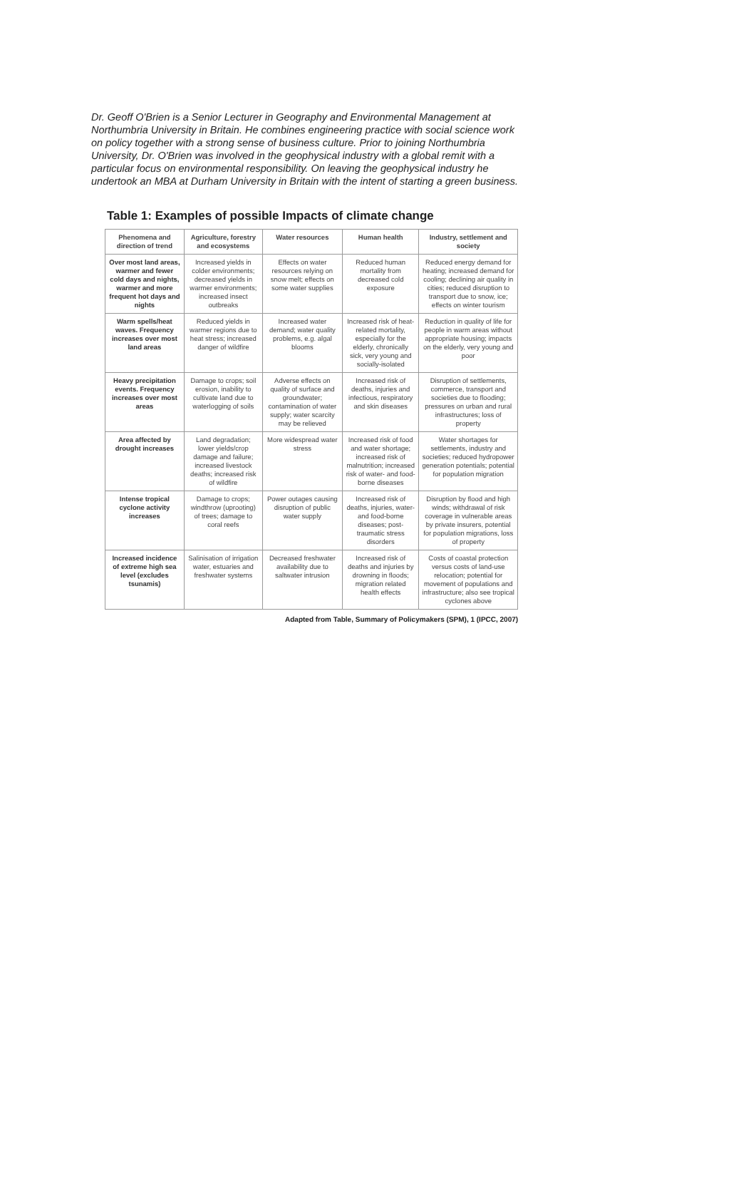Dr. Geoff O'Brien is a Senior Lecturer in Geography and Environmental Management at Northumbria University in Britain. He combines engineering practice with social science work on policy together with a strong sense of business culture. Prior to joining Northumbria University, Dr. O'Brien was involved in the geophysical industry with a global remit with a particular focus on environmental responsibility. On leaving the geophysical industry he undertook an MBA at Durham University in Britain with the intent of starting a green business.
Table 1: Examples of possible Impacts of climate change
| Phenomena and direction of trend | Agriculture, forestry and ecosystems | Water resources | Human health | Industry, settlement and society |
| --- | --- | --- | --- | --- |
| Over most land areas, warmer and fewer cold days and nights, warmer and more frequent hot days and nights | Increased yields in colder environments; decreased yields in warmer environments; increased insect outbreaks | Effects on water resources relying on snow melt; effects on some water supplies | Reduced human mortality from decreased cold exposure | Reduced energy demand for heating; increased demand for cooling; declining air quality in cities; reduced disruption to transport due to snow, ice; effects on winter tourism |
| Warm spells/heat waves. Frequency increases over most land areas | Reduced yields in warmer regions due to heat stress; increased danger of wildfire | Increased water demand; water quality problems, e.g. algal blooms | Increased risk of heat-related mortality, especially for the elderly, chronically sick, very young and socially-isolated | Reduction in quality of life for people in warm areas without appropriate housing; impacts on the elderly, very young and poor |
| Heavy precipitation events. Frequency increases over most areas | Damage to crops; soil erosion, inability to cultivate land due to waterlogging of soils | Adverse effects on quality of surface and groundwater; contamination of water supply; water scarcity may be relieved | Increased risk of deaths, injuries and infectious, respiratory and skin diseases | Disruption of settlements, commerce, transport and societies due to flooding; pressures on urban and rural infrastructures; loss of property |
| Area affected by drought increases | Land degradation; lower yields/crop damage and failure; increased livestock deaths; increased risk of wildfire | More widespread water stress | Increased risk of food and water shortage; increased risk of malnutrition; increased risk of water- and food-borne diseases | Water shortages for settlements, industry and societies; reduced hydropower generation potentials; potential for population migration |
| Intense tropical cyclone activity increases | Damage to crops; windthrow (uprooting) of trees; damage to coral reefs | Power outages causing disruption of public water supply | Increased risk of deaths, injuries, water- and food-borne diseases; post-traumatic stress disorders | Disruption by flood and high winds; withdrawal of risk coverage in vulnerable areas by private insurers, potential for population migrations, loss of property |
| Increased incidence of extreme high sea level (excludes tsunamis) | Salinisation of irrigation water, estuaries and freshwater systems | Decreased freshwater availability due to saltwater intrusion | Increased risk of deaths and injuries by drowning in floods; migration related health effects | Costs of coastal protection versus costs of land-use relocation; potential for movement of populations and infrastructure; also see tropical cyclones above |
Adapted from Table, Summary of Policymakers (SPM), 1 (IPCC, 2007)